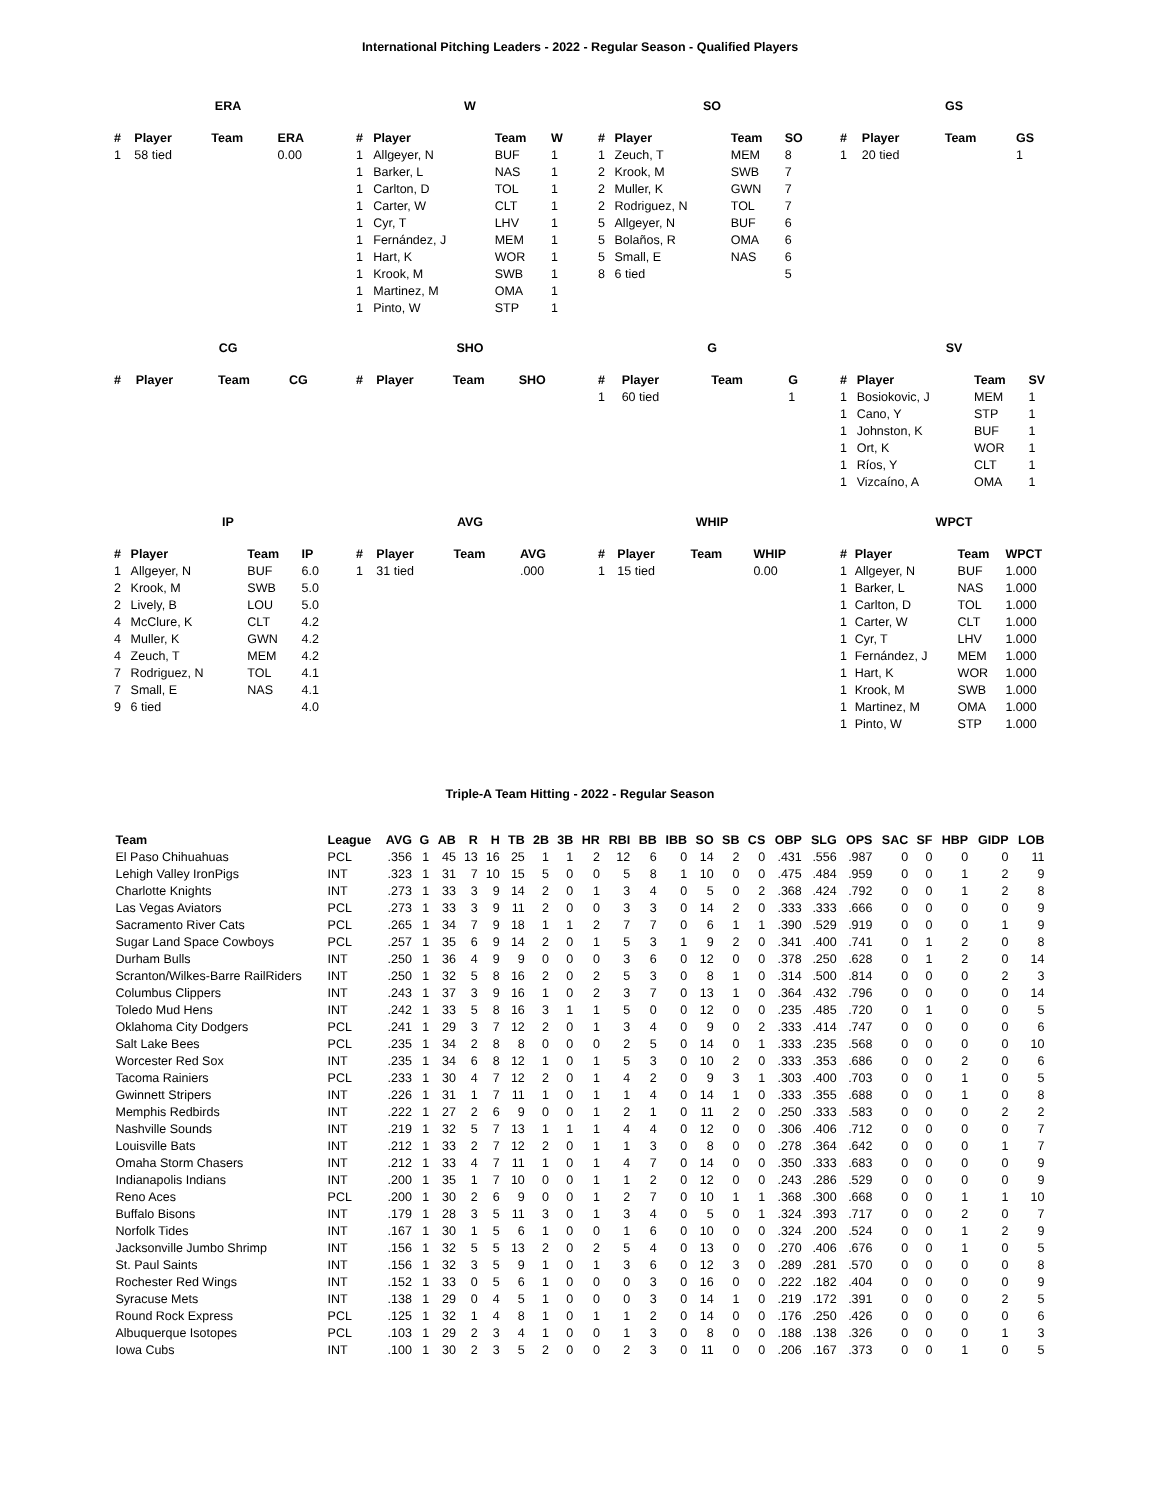International Pitching Leaders - 2022 - Regular Season - Qualified Players
ERA
| # | Player | Team | ERA |
| --- | --- | --- | --- |
| 1 | 58 tied | | 0.00 |
W
| # | Player | Team | W |
| --- | --- | --- | --- |
| 1 | Allgeyer, N | BUF | 1 |
| 1 | Barker, L | NAS | 1 |
| 1 | Carlton, D | TOL | 1 |
| 1 | Carter, W | CLT | 1 |
| 1 | Cyr, T | LHV | 1 |
| 1 | Fernández, J | MEM | 1 |
| 1 | Hart, K | WOR | 1 |
| 1 | Krook, M | SWB | 1 |
| 1 | Martinez, M | OMA | 1 |
| 1 | Pinto, W | STP | 1 |
SO
| # | Player | Team | SO |
| --- | --- | --- | --- |
| 1 | Zeuch, T | MEM | 8 |
| 2 | Krook, M | SWB | 7 |
| 2 | Muller, K | GWN | 7 |
| 2 | Rodriguez, N | TOL | 7 |
| 5 | Allgeyer, N | BUF | 6 |
| 5 | Bolaños, R | OMA | 6 |
| 5 | Small, E | NAS | 6 |
| 8 | 6 tied | | 5 |
GS
| # | Player | Team | GS |
| --- | --- | --- | --- |
| 1 | 20 tied | | 1 |
CG
| # | Player | Team | CG |
| --- | --- | --- | --- |
SHO
| # | Player | Team | SHO |
| --- | --- | --- | --- |
G
| # | Player | Team | G |
| --- | --- | --- | --- |
| 1 | 60 tied | | 1 |
SV
| # | Player | Team | SV |
| --- | --- | --- | --- |
| 1 | Bosiokovic, J | MEM | 1 |
| 1 | Cano, Y | STP | 1 |
| 1 | Johnston, K | BUF | 1 |
| 1 | Ort, K | WOR | 1 |
| 1 | Ríos, Y | CLT | 1 |
| 1 | Vizcaíno, A | OMA | 1 |
IP
| # | Player | Team | IP |
| --- | --- | --- | --- |
| 1 | Allgeyer, N | BUF | 6.0 |
| 2 | Krook, M | SWB | 5.0 |
| 2 | Lively, B | LOU | 5.0 |
| 4 | McClure, K | CLT | 4.2 |
| 4 | Muller, K | GWN | 4.2 |
| 4 | Zeuch, T | MEM | 4.2 |
| 7 | Rodriguez, N | TOL | 4.1 |
| 7 | Small, E | NAS | 4.1 |
| 9 | 6 tied | | 4.0 |
AVG
| # | Player | Team | AVG |
| --- | --- | --- | --- |
| 1 | 31 tied | | .000 |
WHIP
| # | Player | Team | WHIP |
| --- | --- | --- | --- |
| 1 | 15 tied | | 0.00 |
WPCT
| # | Player | Team | WPCT |
| --- | --- | --- | --- |
| 1 | Allgeyer, N | BUF | 1.000 |
| 1 | Barker, L | NAS | 1.000 |
| 1 | Carlton, D | TOL | 1.000 |
| 1 | Carter, W | CLT | 1.000 |
| 1 | Cyr, T | LHV | 1.000 |
| 1 | Fernández, J | MEM | 1.000 |
| 1 | Hart, K | WOR | 1.000 |
| 1 | Krook, M | SWB | 1.000 |
| 1 | Martinez, M | OMA | 1.000 |
| 1 | Pinto, W | STP | 1.000 |
Triple-A Team Hitting - 2022 - Regular Season
| Team | League | AVG | G | AB | R | H | TB | 2B | 3B | HR | RBI | BB | IBB | SO | SB | CS | OBP | SLG | OPS | SAC | SF | HBP | GIDP | LOB |
| --- | --- | --- | --- | --- | --- | --- | --- | --- | --- | --- | --- | --- | --- | --- | --- | --- | --- | --- | --- | --- | --- | --- | --- | --- |
| El Paso Chihuahuas | PCL | .356 | 1 | 45 | 13 | 16 | 25 | 1 | 1 | 2 | 12 | 6 | 0 | 14 | 2 | 0 | .431 | .556 | .987 | 0 | 0 | 0 | 0 | 11 |
| Lehigh Valley IronPigs | INT | .323 | 1 | 31 | 7 | 10 | 15 | 5 | 0 | 0 | 5 | 8 | 1 | 10 | 0 | 0 | .475 | .484 | .959 | 0 | 0 | 1 | 2 | 9 |
| Charlotte Knights | INT | .273 | 1 | 33 | 3 | 9 | 14 | 2 | 0 | 1 | 3 | 4 | 0 | 5 | 0 | 2 | .368 | .424 | .792 | 0 | 0 | 1 | 2 | 8 |
| Las Vegas Aviators | PCL | .273 | 1 | 33 | 3 | 9 | 11 | 2 | 0 | 0 | 3 | 3 | 0 | 14 | 2 | 0 | .333 | .333 | .666 | 0 | 0 | 0 | 0 | 9 |
| Sacramento River Cats | PCL | .265 | 1 | 34 | 7 | 9 | 18 | 1 | 1 | 2 | 7 | 7 | 0 | 6 | 1 | 1 | .390 | .529 | .919 | 0 | 0 | 0 | 1 | 9 |
| Sugar Land Space Cowboys | PCL | .257 | 1 | 35 | 6 | 9 | 14 | 2 | 0 | 1 | 5 | 3 | 1 | 9 | 2 | 0 | .341 | .400 | .741 | 0 | 1 | 2 | 0 | 8 |
| Durham Bulls | INT | .250 | 1 | 36 | 4 | 9 | 9 | 0 | 0 | 0 | 3 | 6 | 0 | 12 | 0 | 0 | .378 | .250 | .628 | 0 | 1 | 2 | 0 | 14 |
| Scranton/Wilkes-Barre RailRiders | INT | .250 | 1 | 32 | 5 | 8 | 16 | 2 | 0 | 2 | 5 | 3 | 0 | 8 | 1 | 0 | .314 | .500 | .814 | 0 | 0 | 0 | 2 | 3 |
| Columbus Clippers | INT | .243 | 1 | 37 | 3 | 9 | 16 | 1 | 0 | 2 | 3 | 7 | 0 | 13 | 1 | 0 | .364 | .432 | .796 | 0 | 0 | 0 | 0 | 14 |
| Toledo Mud Hens | INT | .242 | 1 | 33 | 5 | 8 | 16 | 3 | 1 | 1 | 5 | 0 | 0 | 12 | 0 | 0 | .235 | .485 | .720 | 0 | 1 | 0 | 0 | 5 |
| Oklahoma City Dodgers | PCL | .241 | 1 | 29 | 3 | 7 | 12 | 2 | 0 | 1 | 3 | 4 | 0 | 9 | 0 | 2 | .333 | .414 | .747 | 0 | 0 | 0 | 0 | 6 |
| Salt Lake Bees | PCL | .235 | 1 | 34 | 2 | 8 | 8 | 0 | 0 | 0 | 2 | 5 | 0 | 14 | 0 | 1 | .333 | .235 | .568 | 0 | 0 | 0 | 0 | 10 |
| Worcester Red Sox | INT | .235 | 1 | 34 | 6 | 8 | 12 | 1 | 0 | 1 | 5 | 3 | 0 | 10 | 2 | 0 | .333 | .353 | .686 | 0 | 0 | 2 | 0 | 6 |
| Tacoma Rainiers | PCL | .233 | 1 | 30 | 4 | 7 | 12 | 2 | 0 | 1 | 4 | 2 | 0 | 9 | 3 | 1 | .303 | .400 | .703 | 0 | 0 | 1 | 0 | 5 |
| Gwinnett Stripers | INT | .226 | 1 | 31 | 1 | 7 | 11 | 1 | 0 | 1 | 1 | 4 | 0 | 14 | 1 | 0 | .333 | .355 | .688 | 0 | 0 | 1 | 0 | 8 |
| Memphis Redbirds | INT | .222 | 1 | 27 | 2 | 6 | 9 | 0 | 0 | 1 | 2 | 1 | 0 | 11 | 2 | 0 | .250 | .333 | .583 | 0 | 0 | 0 | 2 | 2 |
| Nashville Sounds | INT | .219 | 1 | 32 | 5 | 7 | 13 | 1 | 1 | 1 | 4 | 4 | 0 | 12 | 0 | 0 | .306 | .406 | .712 | 0 | 0 | 0 | 0 | 7 |
| Louisville Bats | INT | .212 | 1 | 33 | 2 | 7 | 12 | 2 | 0 | 1 | 1 | 3 | 0 | 8 | 0 | 0 | .278 | .364 | .642 | 0 | 0 | 0 | 1 | 7 |
| Omaha Storm Chasers | INT | .212 | 1 | 33 | 4 | 7 | 11 | 1 | 0 | 1 | 4 | 7 | 0 | 14 | 0 | 0 | .350 | .333 | .683 | 0 | 0 | 0 | 0 | 9 |
| Indianapolis Indians | INT | .200 | 1 | 35 | 1 | 7 | 10 | 0 | 0 | 1 | 1 | 2 | 0 | 12 | 0 | 0 | .243 | .286 | .529 | 0 | 0 | 0 | 0 | 9 |
| Reno Aces | PCL | .200 | 1 | 30 | 2 | 6 | 9 | 0 | 0 | 1 | 2 | 7 | 0 | 10 | 1 | 1 | .368 | .300 | .668 | 0 | 0 | 1 | 1 | 10 |
| Buffalo Bisons | INT | .179 | 1 | 28 | 3 | 5 | 11 | 3 | 0 | 1 | 3 | 4 | 0 | 5 | 0 | 1 | .324 | .393 | .717 | 0 | 0 | 2 | 0 | 7 |
| Norfolk Tides | INT | .167 | 1 | 30 | 1 | 5 | 6 | 1 | 0 | 0 | 1 | 6 | 0 | 10 | 0 | 0 | .324 | .200 | .524 | 0 | 0 | 1 | 2 | 9 |
| Jacksonville Jumbo Shrimp | INT | .156 | 1 | 32 | 5 | 5 | 13 | 2 | 0 | 2 | 5 | 4 | 0 | 13 | 0 | 0 | .270 | .406 | .676 | 0 | 0 | 1 | 0 | 5 |
| St. Paul Saints | INT | .156 | 1 | 32 | 3 | 5 | 9 | 1 | 0 | 1 | 3 | 6 | 0 | 12 | 3 | 0 | .289 | .281 | .570 | 0 | 0 | 0 | 0 | 8 |
| Rochester Red Wings | INT | .152 | 1 | 33 | 0 | 5 | 6 | 1 | 0 | 0 | 0 | 3 | 0 | 16 | 0 | 0 | .222 | .182 | .404 | 0 | 0 | 0 | 0 | 9 |
| Syracuse Mets | INT | .138 | 1 | 29 | 0 | 4 | 5 | 1 | 0 | 0 | 0 | 3 | 0 | 14 | 1 | 0 | .219 | .172 | .391 | 0 | 0 | 0 | 2 | 5 |
| Round Rock Express | PCL | .125 | 1 | 32 | 1 | 4 | 8 | 1 | 0 | 1 | 1 | 2 | 0 | 14 | 0 | 0 | .176 | .250 | .426 | 0 | 0 | 0 | 0 | 6 |
| Albuquerque Isotopes | PCL | .103 | 1 | 29 | 2 | 3 | 4 | 1 | 0 | 0 | 1 | 3 | 0 | 8 | 0 | 0 | .188 | .138 | .326 | 0 | 0 | 0 | 1 | 3 |
| Iowa Cubs | INT | .100 | 1 | 30 | 2 | 3 | 5 | 2 | 0 | 0 | 2 | 3 | 0 | 11 | 0 | 0 | .206 | .167 | .373 | 0 | 0 | 1 | 0 | 5 |